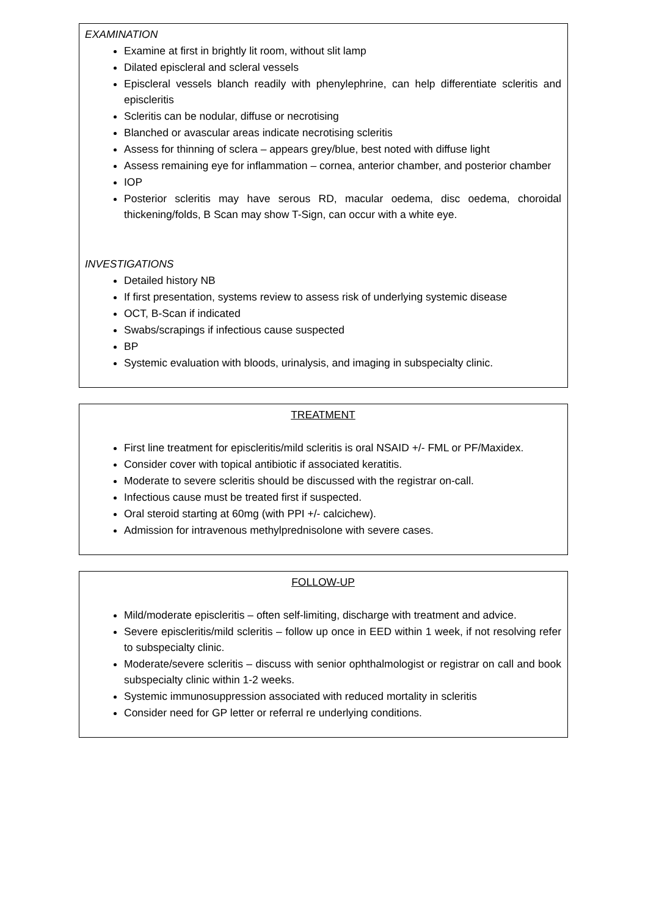EXAMINATION
Examine at first in brightly lit room, without slit lamp
Dilated episcleral and scleral vessels
Episcleral vessels blanch readily with phenylephrine, can help differentiate scleritis and episcleritis
Scleritis can be nodular, diffuse or necrotising
Blanched or avascular areas indicate necrotising scleritis
Assess for thinning of sclera – appears grey/blue, best noted with diffuse light
Assess remaining eye for inflammation – cornea, anterior chamber, and posterior chamber
IOP
Posterior scleritis may have serous RD, macular oedema, disc oedema, choroidal thickening/folds, B Scan may show T-Sign, can occur with a white eye.
INVESTIGATIONS
Detailed history NB
If first presentation, systems review to assess risk of underlying systemic disease
OCT, B-Scan if indicated
Swabs/scrapings if infectious cause suspected
BP
Systemic evaluation with bloods, urinalysis, and imaging in subspecialty clinic.
TREATMENT
First line treatment for episcleritis/mild scleritis is oral NSAID +/- FML or PF/Maxidex.
Consider cover with topical antibiotic if associated keratitis.
Moderate to severe scleritis should be discussed with the registrar on-call.
Infectious cause must be treated first if suspected.
Oral steroid starting at 60mg (with PPI +/- calcichew).
Admission for intravenous methylprednisolone with severe cases.
FOLLOW-UP
Mild/moderate episcleritis – often self-limiting, discharge with treatment and advice.
Severe episcleritis/mild scleritis – follow up once in EED within 1 week, if not resolving refer to subspecialty clinic.
Moderate/severe scleritis – discuss with senior ophthalmologist or registrar on call and book subspecialty clinic within 1-2 weeks.
Systemic immunosuppression associated with reduced mortality in scleritis
Consider need for GP letter or referral re underlying conditions.